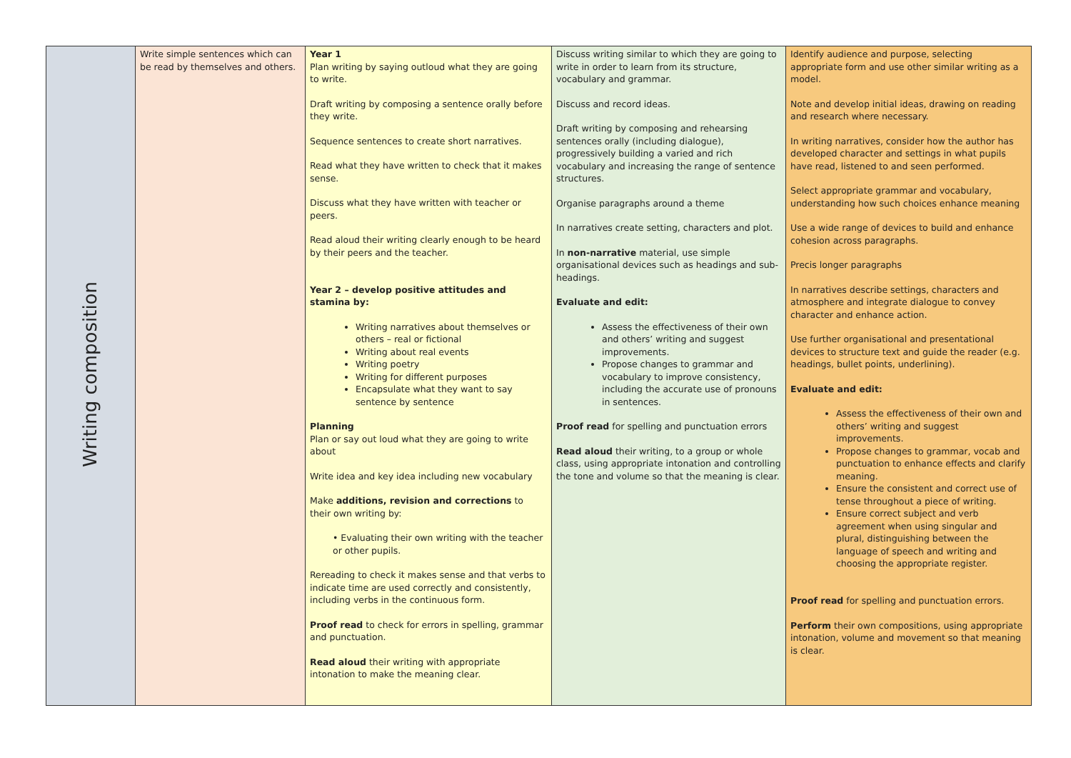| Writing composition | Write simple sentences which can be read by themselves and others. | Year 1 Plan writing by saying outloud what they are going to write. Draft writing by composing a sentence orally before they write. Sequence sentences to create short narratives. Read what they have written to check that it makes sense. Discuss what they have written with teacher or peers. Read aloud their writing clearly enough to be heard by their peers and the teacher. Year 2 – develop positive attitudes and stamina by: Writing narratives about themselves or others – real or fictional Writing about real events Writing poetry Writing for different purposes Encapsulate what they want to say sentence by sentence Planning Plan or say out loud what they are going to write about Write idea and key idea including new vocabulary Make additions, revision and corrections to their own writing by: • Evaluating their own writing with the teacher or other pupils. Rereading to check it makes sense and that verbs to indicate time are used correctly and consistently, including verbs in the continuous form. Proof read to check for errors in spelling, grammar and punctuation. Read aloud their writing with appropriate intonation to make the meaning clear. | Discuss writing similar to which they are going to write in order to learn from its structure, vocabulary and grammar. Discuss and record ideas. Draft writing by composing and rehearsing sentences orally (including dialogue), progressively building a varied and rich vocabulary and increasing the range of sentence structures. Organise paragraphs around a theme In narratives create setting, characters and plot. In non-narrative material, use simple organisational devices such as headings and sub-headings. Evaluate and edit: Assess the effectiveness of their own and others’ writing and suggest improvements. Propose changes to grammar and vocabulary to improve consistency, including the accurate use of pronouns in sentences. Proof read for spelling and punctuation errors Read aloud their writing, to a group or whole class, using appropriate intonation and controlling the tone and volume so that the meaning is clear. | Identify audience and purpose, selecting appropriate form and use other similar writing as a model. Note and develop initial ideas, drawing on reading and research where necessary. In writing narratives, consider how the author has developed character and settings in what pupils have read, listened to and seen performed. Select appropriate grammar and vocabulary, understanding how such choices enhance meaning Use a wide range of devices to build and enhance cohesion across paragraphs. Precis longer paragraphs In narratives describe settings, characters and atmosphere and integrate dialogue to convey character and enhance action. Use further organisational and presentational devices to structure text and guide the reader (e.g. headings, bullet points, underlining). Evaluate and edit: Assess the effectiveness of their own and others’ writing and suggest improvements. Propose changes to grammar, vocab and punctuation to enhance effects and clarify meaning. Ensure the consistent and correct use of tense throughout a piece of writing. Ensure correct subject and verb agreement when using singular and plural, distinguishing between the language of speech and writing and choosing the appropriate register. Proof read for spelling and punctuation errors. Perform their own compositions, using appropriate intonation, volume and movement so that meaning is clear. |